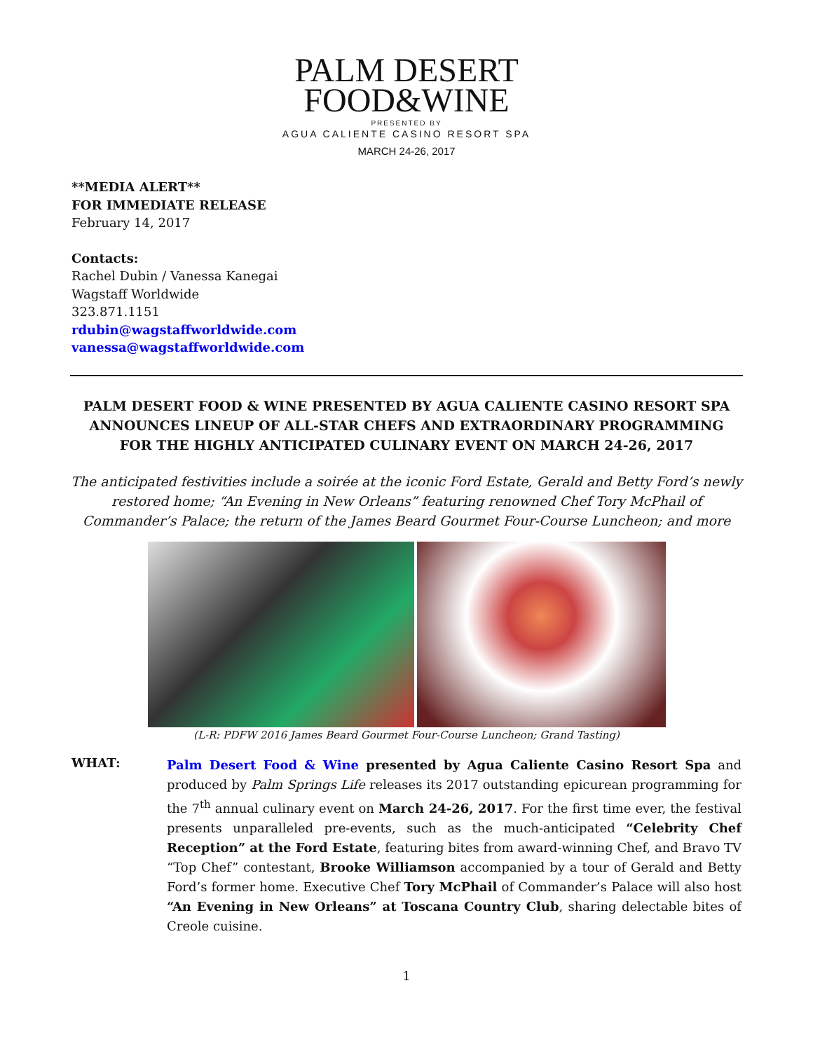PALM DESERT
FOOD&WINE
PRESENTED BY
AGUA CALIENTE CASINO RESORT SPA
MARCH 24-26, 2017
**MEDIA ALERT**
FOR IMMEDIATE RELEASE
February 14, 2017
Contacts:
Rachel Dubin / Vanessa Kanegai
Wagstaff Worldwide
323.871.1151
rdubin@wagstaffworldwide.com
vanessa@wagstaffworldwide.com
PALM DESERT FOOD & WINE PRESENTED BY AGUA CALIENTE CASINO RESORT SPA ANNOUNCES LINEUP OF ALL-STAR CHEFS AND EXTRAORDINARY PROGRAMMING FOR THE HIGHLY ANTICIPATED CULINARY EVENT ON MARCH 24-26, 2017
The anticipated festivities include a soirée at the iconic Ford Estate, Gerald and Betty Ford’s newly restored home; “An Evening in New Orleans” featuring renowned Chef Tory McPhail of Commander’s Palace; the return of the James Beard Gourmet Four-Course Luncheon; and more
(L-R: PDFW 2016 James Beard Gourmet Four-Course Luncheon; Grand Tasting)
WHAT:
Palm Desert Food & Wine presented by Agua Caliente Casino Resort Spa and produced by Palm Springs Life releases its 2017 outstanding epicurean programming for the 7<sup>th</sup> annual culinary event on March 24-26, 2017. For the first time ever, the festival presents unparalleled pre-events, such as the much-anticipated “Celebrity Chef Reception” at the Ford Estate, featuring bites from award-winning Chef, and Bravo TV “Top Chef” contestant, Brooke Williamson accompanied by a tour of Gerald and Betty Ford’s former home. Executive Chef Tory McPhail of Commander’s Palace will also host “An Evening in New Orleans” at Toscana Country Club, sharing delectable bites of Creole cuisine.
1